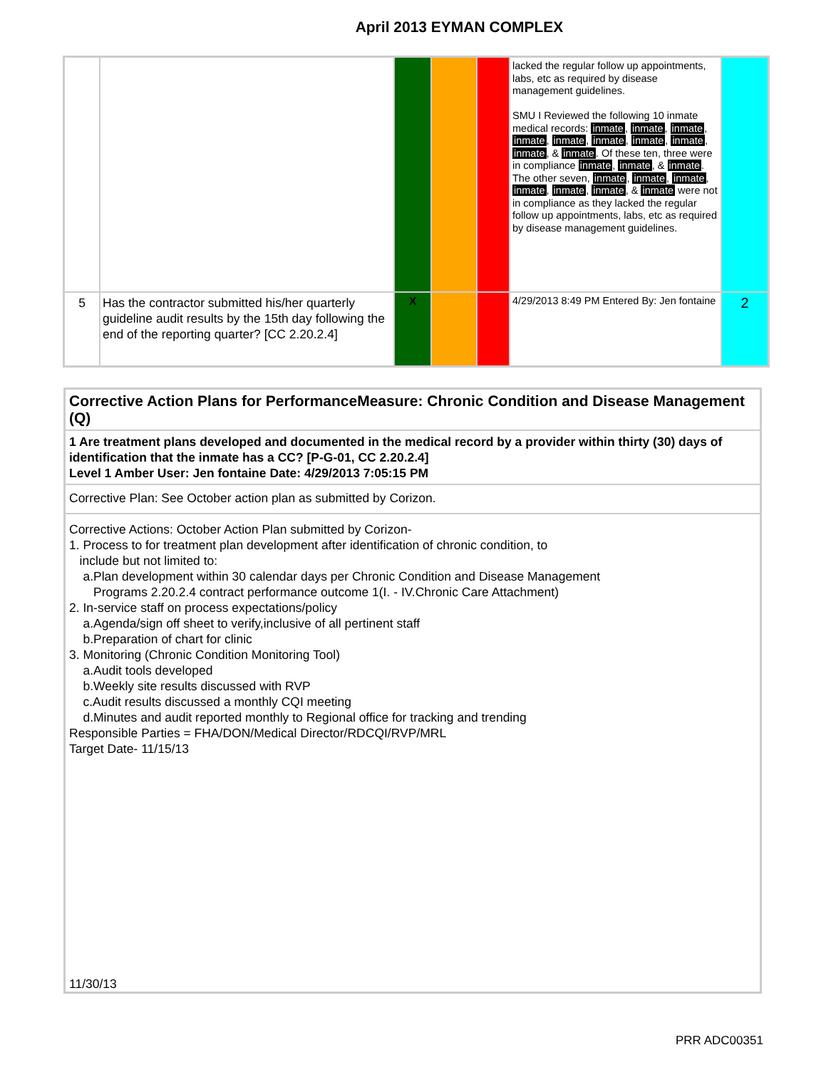April 2013 EYMAN COMPLEX
| | | | | | lacked the regular follow up appointments, labs, etc as required by disease management guidelines. SMU I Reviewed the following 10 inmate medical records: inmate , inmate , inmate , inmate , inmate , inmate , inmate , inmate , inmate , & inmate . Of these ten, three were in compliance inmate , inmate , & inmate . The other seven, inmate , inmate , inmate , inmate , inmate , inmate , & inmate were not in compliance as they lacked the regular follow up appointments, labs, etc as required by disease management guidelines. | |
| 5 | Has the contractor submitted his/her quarterly guideline audit results by the 15th day following the end of the reporting quarter? [CC 2.20.2.4] | X | | | 4/29/2013 8:49 PM Entered By: Jen fontaine | 2 |
Corrective Action Plans for PerformanceMeasure: Chronic Condition and Disease Management (Q)
1 Are treatment plans developed and documented in the medical record by a provider within thirty (30) days of identification that the inmate has a CC? [P-G-01, CC 2.20.2.4]
Level 1 Amber User: Jen fontaine Date: 4/29/2013 7:05:15 PM
Corrective Plan: See October action plan as submitted by Corizon.
Corrective Actions: October Action Plan submitted by Corizon-
1. Process to for treatment plan development after identification of chronic condition, to
include but not limited to:
a.Plan development within 30 calendar days per Chronic Condition and Disease Management
Programs 2.20.2.4 contract performance outcome 1(I. - IV.Chronic Care Attachment)
2. In-service staff on process expectations/policy
a.Agenda/sign off sheet to verify,inclusive of all pertinent staff
b.Preparation of chart for clinic
3. Monitoring (Chronic Condition Monitoring Tool)
a.Audit tools developed
b.Weekly site results discussed with RVP
c.Audit results discussed a monthly CQI meeting
d.Minutes and audit reported monthly to Regional office for tracking and trending
Responsible Parties = FHA/DON/Medical Director/RDCQI/RVP/MRL
Target Date- 11/15/13
11/30/13
PRR ADC00351